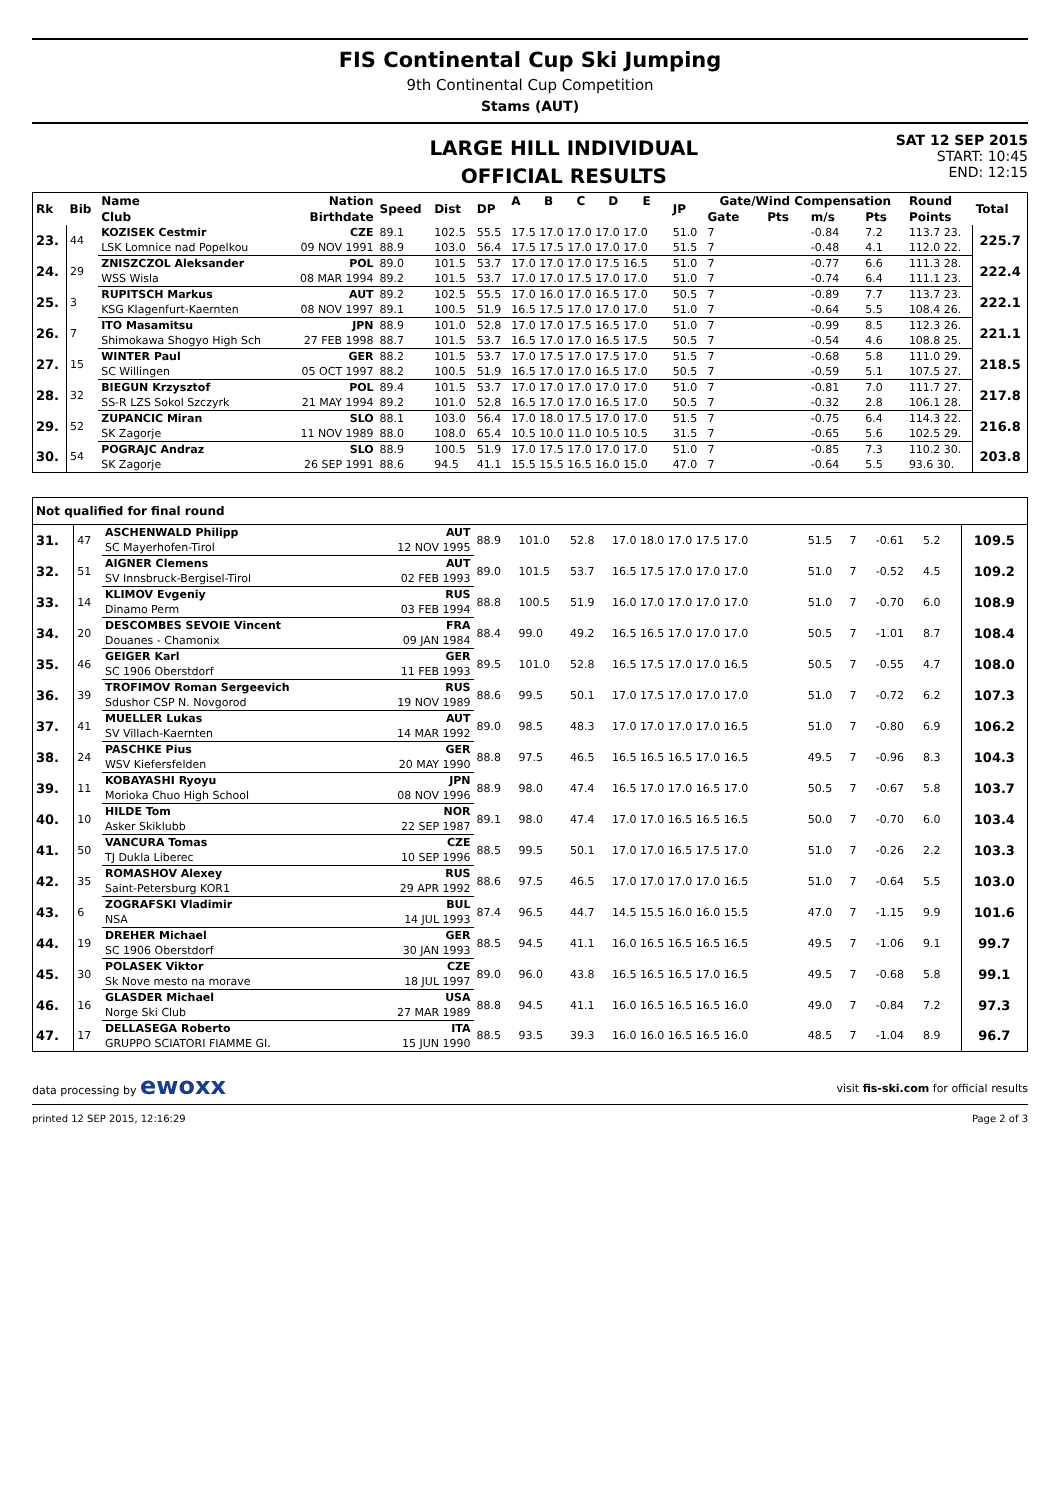FIS Continental Cup Ski Jumping
9th Continental Cup Competition
Stams (AUT)
LARGE HILL INDIVIDUAL
OFFICIAL RESULTS
SAT 12 SEP 2015
START: 10:45
END: 12:15
| Rk | Bib | Name | Nation | Speed | Dist | DP | A | B | C | D | E | JP | Gate/Wind Compensation | | | | Round | Total |
| --- | --- | --- | --- | --- | --- | --- | --- | --- | --- | --- | --- | --- | --- | --- | --- | --- | --- | --- |
| | | Club | Birthdate | | | | | | | | | | Gate | Pts | m/s | Pts | Points | |
| 23. | 44 | KOZISEK Cestmir | CZE | 89.1 | 102.5 | 55.5 | 17.5 17.0 17.0 17.0 17.0 | | | | | 51.0 | 7 | | -0.84 | 7.2 | 113.7 23. | 225.7 |
| | | LSK Lomnice nad Popelkou | 09 NOV 1991 | 88.9 | 103.0 | 56.4 | 17.5 17.5 17.0 17.0 17.0 | | | | | 51.5 | 7 | | -0.48 | 4.1 | 112.0 22. | |
| 24. | 29 | ZNISZCZOL Aleksander | POL | 89.0 | 101.5 | 53.7 | 17.0 17.0 17.0 17.5 16.5 | | | | | 51.0 | 7 | | -0.77 | 6.6 | 111.3 28. | 222.4 |
| | | WSS Wisla | 08 MAR 1994 | 89.2 | 101.5 | 53.7 | 17.0 17.0 17.5 17.0 17.0 | | | | | 51.0 | 7 | | -0.74 | 6.4 | 111.1 23. | |
| 25. | 3 | RUPITSCH Markus | AUT | 89.2 | 102.5 | 55.5 | 17.0 16.0 17.0 16.5 17.0 | | | | | 50.5 | 7 | | -0.89 | 7.7 | 113.7 23. | 222.1 |
| | | KSG Klagenfurt-Kaernten | 08 NOV 1997 | 89.1 | 100.5 | 51.9 | 16.5 17.5 17.0 17.0 17.0 | | | | | 51.0 | 7 | | -0.64 | 5.5 | 108.4 26. | |
| 26. | 7 | ITO Masamitsu | JPN | 88.9 | 101.0 | 52.8 | 17.0 17.0 17.5 16.5 17.0 | | | | | 51.0 | 7 | | -0.99 | 8.5 | 112.3 26. | 221.1 |
| | | Shimokawa Shogyo High Sch | 27 FEB 1998 | 88.7 | 101.5 | 53.7 | 16.5 17.0 17.0 16.5 17.5 | | | | | 50.5 | 7 | | -0.54 | 4.6 | 108.8 25. | |
| 27. | 15 | WINTER Paul | GER | 88.2 | 101.5 | 53.7 | 17.0 17.5 17.0 17.5 17.0 | | | | | 51.5 | 7 | | -0.68 | 5.8 | 111.0 29. | 218.5 |
| | | SC Willingen | 05 OCT 1997 | 88.2 | 100.5 | 51.9 | 16.5 17.0 17.0 16.5 17.0 | | | | | 50.5 | 7 | | -0.59 | 5.1 | 107.5 27. | |
| 28. | 32 | BIEGUN Krzysztof | POL | 89.4 | 101.5 | 53.7 | 17.0 17.0 17.0 17.0 17.0 | | | | | 51.0 | 7 | | -0.81 | 7.0 | 111.7 27. | 217.8 |
| | | SS-R LZS Sokol Szczyrk | 21 MAY 1994 | 89.2 | 101.0 | 52.8 | 16.5 17.0 17.0 16.5 17.0 | | | | | 50.5 | 7 | | -0.32 | 2.8 | 106.1 28. | |
| 29. | 52 | ZUPANCIC Miran | SLO | 88.1 | 103.0 | 56.4 | 17.0 18.0 17.5 17.0 17.0 | | | | | 51.5 | 7 | | -0.75 | 6.4 | 114.3 22. | 216.8 |
| | | SK Zagorje | 11 NOV 1989 | 88.0 | 108.0 | 65.4 | 10.5 10.0 11.0 10.5 10.5 | | | | | 31.5 | 7 | | -0.65 | 5.6 | 102.5 29. | |
| 30. | 54 | POGRAJC Andraz | SLO | 88.9 | 100.5 | 51.9 | 17.0 17.5 17.0 17.0 17.0 | | | | | 51.0 | 7 | | -0.85 | 7.3 | 110.2 30. | 203.8 |
| | | SK Zagorje | 26 SEP 1991 | 88.6 | 94.5 | 41.1 | 15.5 15.5 16.5 16.0 15.0 | | | | | 47.0 | 7 | | -0.64 | 5.5 | 93.6 30. | |
| Not qualified for final round | | | | | | | | | | | | | | |
| --- | --- | --- | --- | --- | --- | --- | --- | --- | --- | --- | --- | --- | --- | --- |
| 31. | 47 | ASCHENWALD Philipp | AUT | 88.9 | 101.0 | 52.8 | 17.0 18.0 17.0 17.5 17.0 | 51.5 | 7 | | -0.61 | 5.2 | | 109.5 |
| | | SC Mayerhofen-Tirol | 12 NOV 1995 | | | | | | | | | | | |
| 32. | 51 | AIGNER Clemens | AUT | 89.0 | 101.5 | 53.7 | 16.5 17.5 17.0 17.0 17.0 | 51.0 | 7 | | -0.52 | 4.5 | | 109.2 |
| | | SV Innsbruck-Bergisel-Tirol | 02 FEB 1993 | | | | | | | | | | | |
| 33. | 14 | KLIMOV Evgeniy | RUS | 88.8 | 100.5 | 51.9 | 16.0 17.0 17.0 17.0 17.0 | 51.0 | 7 | | -0.70 | 6.0 | | 108.9 |
| | | Dinamo Perm | 03 FEB 1994 | | | | | | | | | | | |
| 34. | 20 | DESCOMBES SEVOIE Vincent | FRA | 88.4 | 99.0 | 49.2 | 16.5 16.5 17.0 17.0 17.0 | 50.5 | 7 | | -1.01 | 8.7 | | 108.4 |
| | | Douanes - Chamonix | 09 JAN 1984 | | | | | | | | | | | |
| 35. | 46 | GEIGER Karl | GER | 89.5 | 101.0 | 52.8 | 16.5 17.5 17.0 17.0 16.5 | 50.5 | 7 | | -0.55 | 4.7 | | 108.0 |
| | | SC 1906 Oberstdorf | 11 FEB 1993 | | | | | | | | | | | |
| 36. | 39 | TROFIMOV Roman Sergeevich | RUS | 88.6 | 99.5 | 50.1 | 17.0 17.5 17.0 17.0 17.0 | 51.0 | 7 | | -0.72 | 6.2 | | 107.3 |
| | | Sdushor CSP N. Novgorod | 19 NOV 1989 | | | | | | | | | | | |
| 37. | 41 | MUELLER Lukas | AUT | 89.0 | 98.5 | 48.3 | 17.0 17.0 17.0 17.0 16.5 | 51.0 | 7 | | -0.80 | 6.9 | | 106.2 |
| | | SV Villach-Kaernten | 14 MAR 1992 | | | | | | | | | | | |
| 38. | 24 | PASCHKE Pius | GER | 88.8 | 97.5 | 46.5 | 16.5 16.5 16.5 17.0 16.5 | 49.5 | 7 | | -0.96 | 8.3 | | 104.3 |
| | | WSV Kiefersfelden | 20 MAY 1990 | | | | | | | | | | | |
| 39. | 11 | KOBAYASHI Ryoyu | JPN | 88.9 | 98.0 | 47.4 | 16.5 17.0 17.0 16.5 17.0 | 50.5 | 7 | | -0.67 | 5.8 | | 103.7 |
| | | Morioka Chuo High School | 08 NOV 1996 | | | | | | | | | | | |
| 40. | 10 | HILDE Tom | NOR | 89.1 | 98.0 | 47.4 | 17.0 17.0 16.5 16.5 16.5 | 50.0 | 7 | | -0.70 | 6.0 | | 103.4 |
| | | Asker Skiklubb | 22 SEP 1987 | | | | | | | | | | | |
| 41. | 50 | VANCURA Tomas | CZE | 88.5 | 99.5 | 50.1 | 17.0 17.0 16.5 17.5 17.0 | 51.0 | 7 | | -0.26 | 2.2 | | 103.3 |
| | | TJ Dukla Liberec | 10 SEP 1996 | | | | | | | | | | | |
| 42. | 35 | ROMASHOV Alexey | RUS | 88.6 | 97.5 | 46.5 | 17.0 17.0 17.0 17.0 16.5 | 51.0 | 7 | | -0.64 | 5.5 | | 103.0 |
| | | Saint-Petersburg KOR1 | 29 APR 1992 | | | | | | | | | | | |
| 43. | 6 | ZOGRAFSKI Vladimir | BUL | 87.4 | 96.5 | 44.7 | 14.5 15.5 16.0 16.0 15.5 | 47.0 | 7 | | -1.15 | 9.9 | | 101.6 |
| | | NSA | 14 JUL 1993 | | | | | | | | | | | |
| 44. | 19 | DREHER Michael | GER | 88.5 | 94.5 | 41.1 | 16.0 16.5 16.5 16.5 16.5 | 49.5 | 7 | | -1.06 | 9.1 | | 99.7 |
| | | SC 1906 Oberstdorf | 30 JAN 1993 | | | | | | | | | | | |
| 45. | 30 | POLASEK Viktor | CZE | 89.0 | 96.0 | 43.8 | 16.5 16.5 16.5 17.0 16.5 | 49.5 | 7 | | -0.68 | 5.8 | | 99.1 |
| | | Sk Nove mesto na morave | 18 JUL 1997 | | | | | | | | | | | |
| 46. | 16 | GLASDER Michael | USA | 88.8 | 94.5 | 41.1 | 16.0 16.5 16.5 16.5 16.0 | 49.0 | 7 | | -0.84 | 7.2 | | 97.3 |
| | | Norge Ski Club | 27 MAR 1989 | | | | | | | | | | | |
| 47. | 17 | DELLASEGA Roberto | ITA | 88.5 | 93.5 | 39.3 | 16.0 16.0 16.5 16.5 16.0 | 48.5 | 7 | | -1.04 | 8.9 | | 96.7 |
| | | GRUPPO SCIATORI FIAMME GI. | 15 JUN 1990 | | | | | | | | | | | |
data processing by ewoxx visit fis-ski.com for official results
printed 12 SEP 2015, 12:16:29 Page 2 of 3